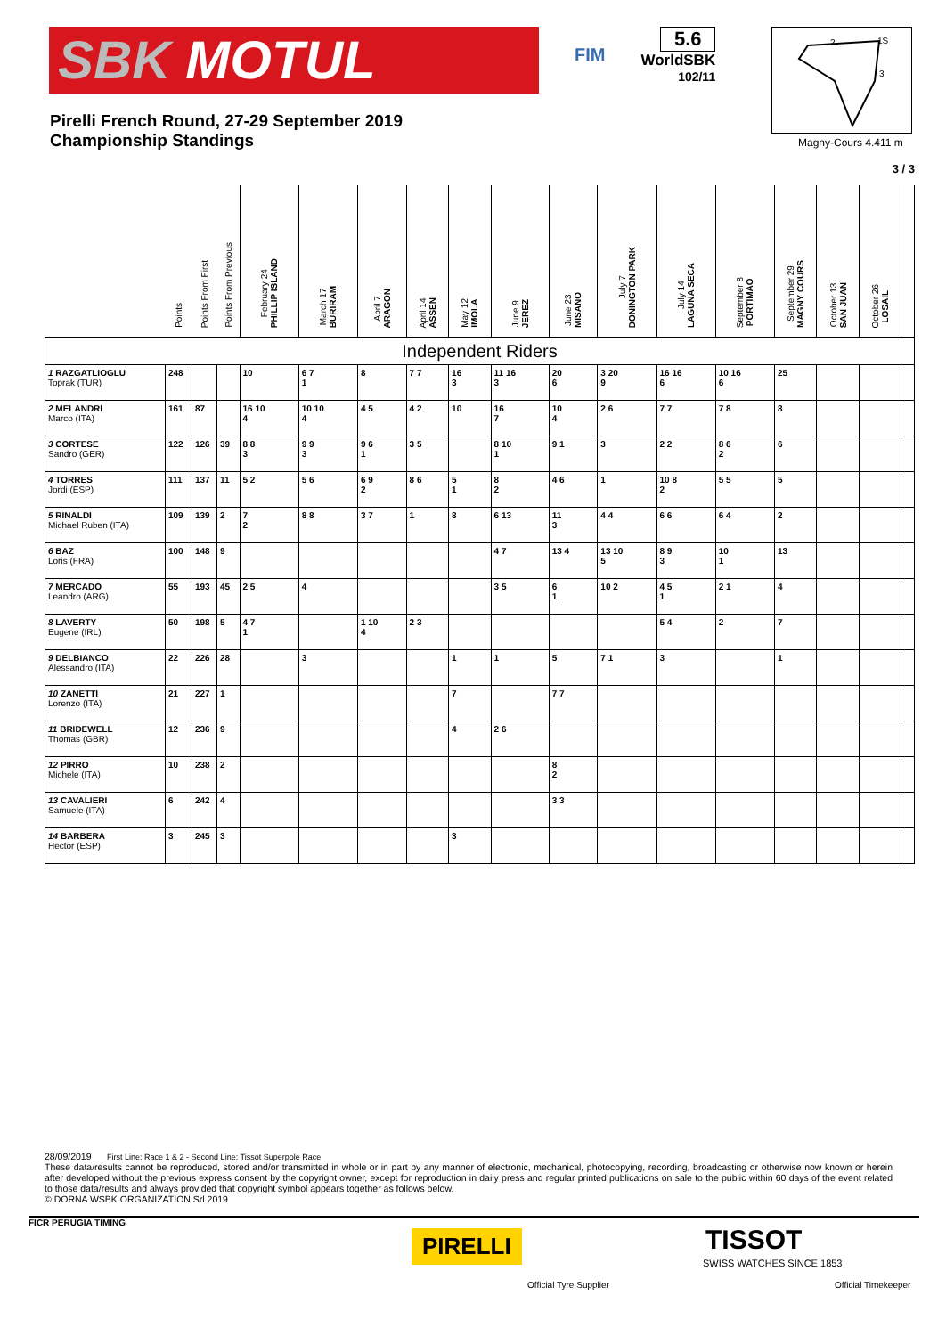SBK MOTUL
FIM
5.6
WorldSBK
102/11
Pirelli French Round, 27-29 September 2019
Championship Standings
2
1S
3
Magny-Cours 4.411 m
3 / 3
| | Points | Points From First | Points From Previous | February 24 PHILLIP ISLAND | March 17 BURIRAM | April 7 ARAGON | April 14 ASSEN | May 12 IMOLA | June 9 JEREZ | June 23 MISANO | July 7 DONINGTON PARK | July 14 LAGUNA SECA | September 8 PORTIMAO | September 29 MAGNY COURS | October 13 SAN JUAN | October 26 LOSAIL | |
| --- | --- | --- | --- | --- | --- | --- | --- | --- | --- | --- | --- | --- | --- | --- | --- | --- | --- |
| Independent Riders | | | | | | | | | | | | | | | | | |
| 1 RAZGATLIOGLU Toprak (TUR) | 248 | | | 10 | 6 7 1 | 8 | 7 7 | 16 3 | 11 16 3 | 20 6 | 3 20 9 | 16 16 6 | 10 16 6 | 25 | | | |
| 2 MELANDRI Marco (ITA) | 161 | 87 | | 16 10 4 | 10 10 4 | 4 5 | 4 2 | 10 | 16 7 | 10 4 | 2 6 | 7 7 | 7 8 | 8 | | | |
| 3 CORTESE Sandro (GER) | 122 | 126 | 39 | 8 8 3 | 9 9 3 | 9 6 1 | 3 5 | | 8 10 1 | 9 1 | 3 | 2 2 | 8 6 2 | 6 | | | |
| 4 TORRES Jordi (ESP) | 111 | 137 | 11 | 5 2 | 5 6 | 6 9 2 | 8 6 | 5 1 | 8 2 | 4 6 | 1 | 10 8 2 | 5 5 | 5 | | | |
| 5 RINALDI Michael Ruben (ITA) | 109 | 139 | 2 | 7 2 | 8 8 | 3 7 | 1 | 8 | 6 13 | 11 3 | 4 4 | 6 6 | 6 4 | 2 | | | |
| 6 BAZ Loris (FRA) | 100 | 148 | 9 | | | | | | 4 7 | 13 4 | 13 10 5 | 8 9 3 | 10 1 | 13 | | | |
| 7 MERCADO Leandro (ARG) | 55 | 193 | 45 | 2 5 | 4 | | | | 3 5 | 6 1 | 10 2 | 4 5 1 | 2 1 | 4 | | | |
| 8 LAVERTY Eugene (IRL) | 50 | 198 | 5 | 4 7 1 | | 1 10 4 | 2 3 | | | | | 5 4 | 2 | 7 | | | |
| 9 DELBIANCO Alessandro (ITA) | 22 | 226 | 28 | | 3 | | | 1 | 1 | 5 | 7 1 | 3 | | 1 | | | |
| 10 ZANETTI Lorenzo (ITA) | 21 | 227 | 1 | | | | | 7 | | 7 7 | | | | | | | |
| 11 BRIDEWELL Thomas (GBR) | 12 | 236 | 9 | | | | | 4 | 2 6 | | | | | | | | |
| 12 PIRRO Michele (ITA) | 10 | 238 | 2 | | | | | | | 8 2 | | | | | | | |
| 13 CAVALIERI Samuele (ITA) | 6 | 242 | 4 | | | | | | | 3 3 | | | | | | | |
| 14 BARBERA Hector (ESP) | 3 | 245 | 3 | | | | | 3 | | | | | | | | | |
28/09/2019 First Line: Race 1 & 2 - Second Line: Tissot Superpole Race
These data/results cannot be reproduced, stored and/or transmitted in whole or in part by any manner of electronic, mechanical, photocopying, recording, broadcasting or otherwise now known or herein after developed without the previous express consent by the copyright owner, except for reproduction in daily press and regular printed publications on sale to the public within 60 days of the event related to those data/results and always provided that copyright symbol appears together as follows below.
© DORNA WSBK ORGANIZATION Srl 2019
FICR PERUGIA TIMING
PIRELLI
Official Tyre Supplier
TISSOT
SWISS WATCHES SINCE 1853
Official Timekeeper